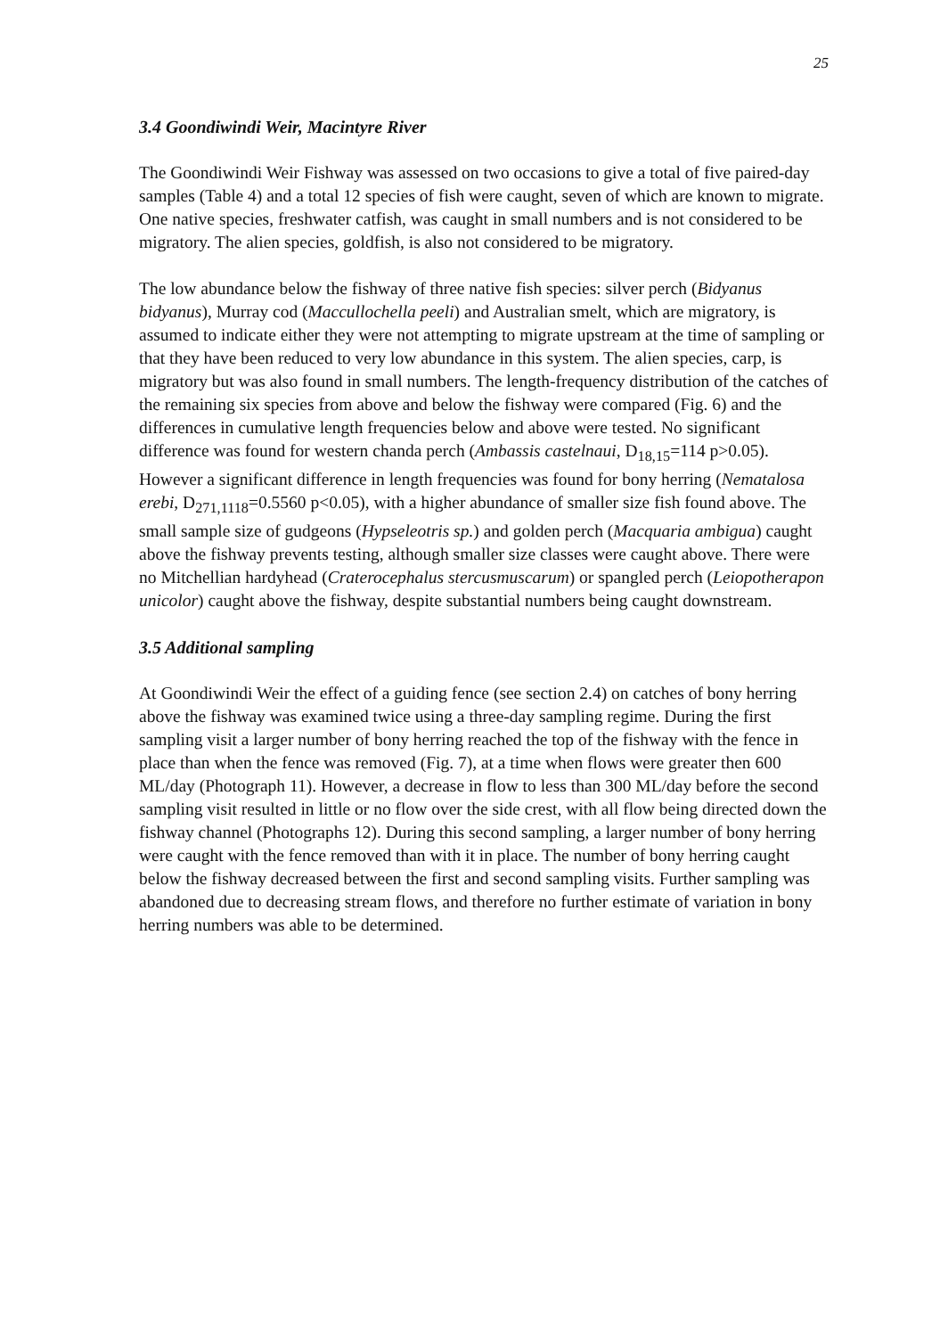25
3.4 Goondiwindi Weir, Macintyre River
The Goondiwindi Weir Fishway was assessed on two occasions to give a total of five paired-day samples (Table 4) and a total 12 species of fish were caught, seven of which are known to migrate. One native species, freshwater catfish, was caught in small numbers and is not considered to be migratory. The alien species, goldfish, is also not considered to be migratory.
The low abundance below the fishway of three native fish species: silver perch (Bidyanus bidyanus), Murray cod (Maccullochella peeli) and Australian smelt, which are migratory, is assumed to indicate either they were not attempting to migrate upstream at the time of sampling or that they have been reduced to very low abundance in this system. The alien species, carp, is migratory but was also found in small numbers. The length-frequency distribution of the catches of the remaining six species from above and below the fishway were compared (Fig. 6) and the differences in cumulative length frequencies below and above were tested. No significant difference was found for western chanda perch (Ambassis castelnaui, D<sub>18,15</sub>=114 p>0.05). However a significant difference in length frequencies was found for bony herring (Nematalosa erebi, D<sub>271,1118</sub>=0.5560 p<0.05), with a higher abundance of smaller size fish found above. The small sample size of gudgeons (Hypseleotris sp.) and golden perch (Macquaria ambigua) caught above the fishway prevents testing, although smaller size classes were caught above. There were no Mitchellian hardyhead (Craterocephalus stercusmuscarum) or spangled perch (Leiopotherapon unicolor) caught above the fishway, despite substantial numbers being caught downstream.
3.5 Additional sampling
At Goondiwindi Weir the effect of a guiding fence (see section 2.4) on catches of bony herring above the fishway was examined twice using a three-day sampling regime. During the first sampling visit a larger number of bony herring reached the top of the fishway with the fence in place than when the fence was removed (Fig. 7), at a time when flows were greater then 600 ML/day (Photograph 11). However, a decrease in flow to less than 300 ML/day before the second sampling visit resulted in little or no flow over the side crest, with all flow being directed down the fishway channel (Photographs 12). During this second sampling, a larger number of bony herring were caught with the fence removed than with it in place. The number of bony herring caught below the fishway decreased between the first and second sampling visits. Further sampling was abandoned due to decreasing stream flows, and therefore no further estimate of variation in bony herring numbers was able to be determined.